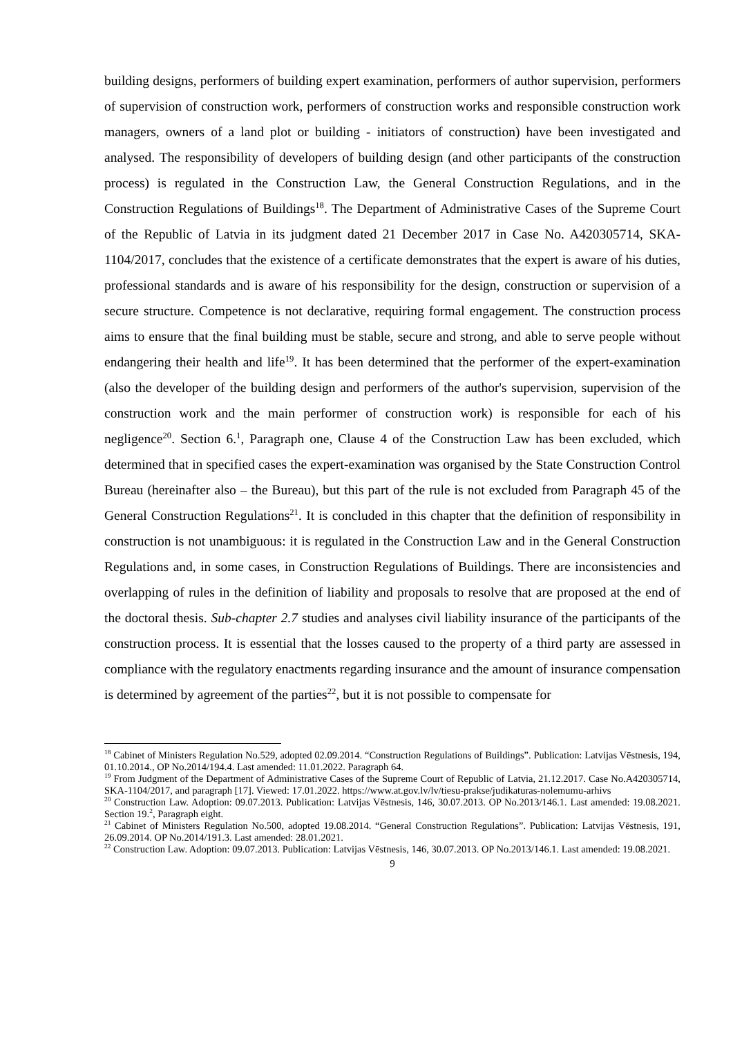building designs, performers of building expert examination, performers of author supervision, performers of supervision of construction work, performers of construction works and responsible construction work managers, owners of a land plot or building - initiators of construction) have been investigated and analysed. The responsibility of developers of building design (and other participants of the construction process) is regulated in the Construction Law, the General Construction Regulations, and in the Construction Regulations of Buildings<sup>18</sup>. The Department of Administrative Cases of the Supreme Court of the Republic of Latvia in its judgment dated 21 December 2017 in Case No. A420305714, SKA-1104/2017, concludes that the existence of a certificate demonstrates that the expert is aware of his duties, professional standards and is aware of his responsibility for the design, construction or supervision of a secure structure. Competence is not declarative, requiring formal engagement. The construction process aims to ensure that the final building must be stable, secure and strong, and able to serve people without endangering their health and life<sup>19</sup>. It has been determined that the performer of the expert-examination (also the developer of the building design and performers of the author's supervision, supervision of the construction work and the main performer of construction work) is responsible for each of his negligence<sup>20</sup>. Section 6.<sup>1</sup>, Paragraph one, Clause 4 of the Construction Law has been excluded, which determined that in specified cases the expert-examination was organised by the State Construction Control Bureau (hereinafter also – the Bureau), but this part of the rule is not excluded from Paragraph 45 of the General Construction Regulations<sup>21</sup>. It is concluded in this chapter that the definition of responsibility in construction is not unambiguous: it is regulated in the Construction Law and in the General Construction Regulations and, in some cases, in Construction Regulations of Buildings. There are inconsistencies and overlapping of rules in the definition of liability and proposals to resolve that are proposed at the end of the doctoral thesis. Sub-chapter 2.7 studies and analyses civil liability insurance of the participants of the construction process. It is essential that the losses caused to the property of a third party are assessed in compliance with the regulatory enactments regarding insurance and the amount of insurance compensation is determined by agreement of the parties<sup>22</sup>, but it is not possible to compensate for
<sup>18</sup> Cabinet of Ministers Regulation No.529, adopted 02.09.2014. “Construction Regulations of Buildings”. Publication: Latvijas Vēstnesis, 194, 01.10.2014., OP No.2014/194.4. Last amended: 11.01.2022. Paragraph 64.
<sup>19</sup> From Judgment of the Department of Administrative Cases of the Supreme Court of Republic of Latvia, 21.12.2017. Case No.A420305714, SKA-1104/2017, and paragraph [17]. Viewed: 17.01.2022. https://www.at.gov.lv/lv/tiesu-prakse/judikaturas-nolemumu-arhivs
<sup>20</sup> Construction Law. Adoption: 09.07.2013. Publication: Latvijas Vēstnesis, 146, 30.07.2013. OP No.2013/146.1. Last amended: 19.08.2021. Section 19.<sup>2</sup>, Paragraph eight.
<sup>21</sup> Cabinet of Ministers Regulation No.500, adopted 19.08.2014. “General Construction Regulations”. Publication: Latvijas Vēstnesis, 191, 26.09.2014. OP No.2014/191.3. Last amended: 28.01.2021.
<sup>22</sup> Construction Law. Adoption: 09.07.2013. Publication: Latvijas Vēstnesis, 146, 30.07.2013. OP No.2013/146.1. Last amended: 19.08.2021.
9